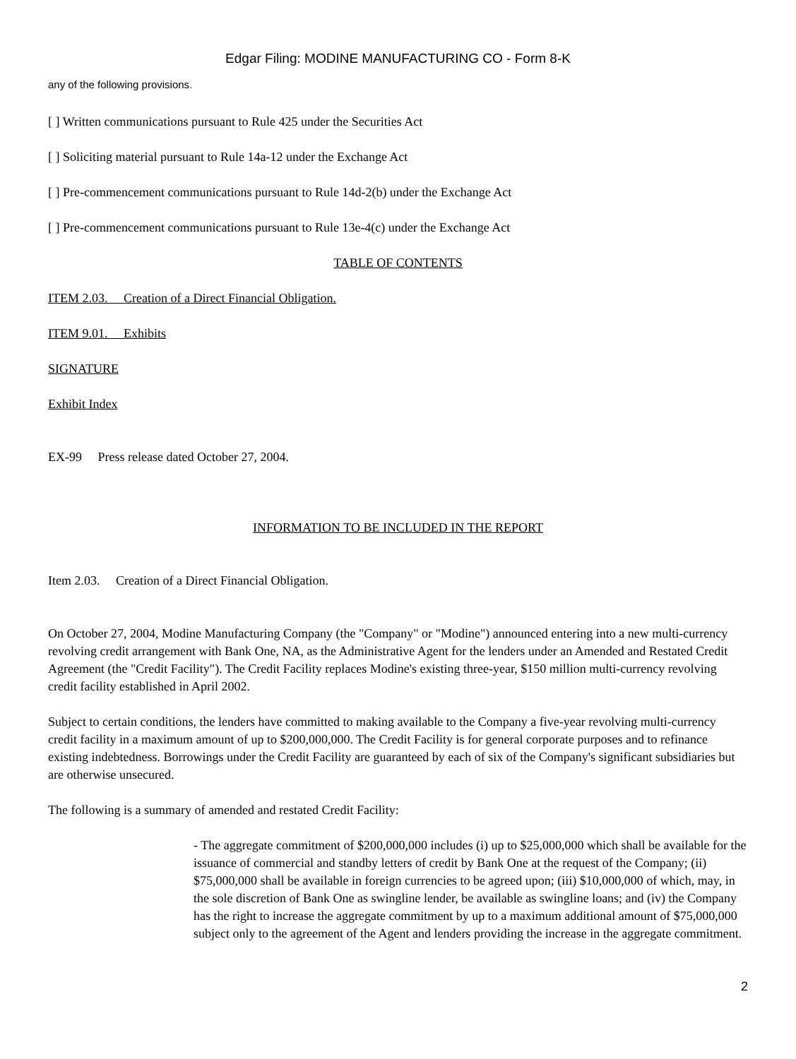Edgar Filing: MODINE MANUFACTURING CO - Form 8-K
any of the following provisions.
[ ] Written communications pursuant to Rule 425 under the Securities Act
[ ] Soliciting material pursuant to Rule 14a-12 under the Exchange Act
[ ] Pre-commencement communications pursuant to Rule 14d-2(b) under the Exchange Act
[ ] Pre-commencement communications pursuant to Rule 13e-4(c) under the Exchange Act
TABLE OF CONTENTS
ITEM 2.03. Creation of a Direct Financial Obligation.
ITEM 9.01. Exhibits
SIGNATURE
Exhibit Index
EX-99 Press release dated October 27, 2004.
INFORMATION TO BE INCLUDED IN THE REPORT
Item 2.03. Creation of a Direct Financial Obligation.
On October 27, 2004, Modine Manufacturing Company (the "Company" or "Modine") announced entering into a new multi-currency revolving credit arrangement with Bank One, NA, as the Administrative Agent for the lenders under an Amended and Restated Credit Agreement (the "Credit Facility"). The Credit Facility replaces Modine's existing three-year, $150 million multi-currency revolving credit facility established in April 2002.
Subject to certain conditions, the lenders have committed to making available to the Company a five-year revolving multi-currency credit facility in a maximum amount of up to $200,000,000. The Credit Facility is for general corporate purposes and to refinance existing indebtedness. Borrowings under the Credit Facility are guaranteed by each of six of the Company's significant subsidiaries but are otherwise unsecured.
The following is a summary of amended and restated Credit Facility:
- The aggregate commitment of $200,000,000 includes (i) up to $25,000,000 which shall be available for the issuance of commercial and standby letters of credit by Bank One at the request of the Company; (ii) $75,000,000 shall be available in foreign currencies to be agreed upon; (iii) $10,000,000 of which, may, in the sole discretion of Bank One as swingline lender, be available as swingline loans; and (iv) the Company has the right to increase the aggregate commitment by up to a maximum additional amount of $75,000,000 subject only to the agreement of the Agent and lenders providing the increase in the aggregate commitment.
2